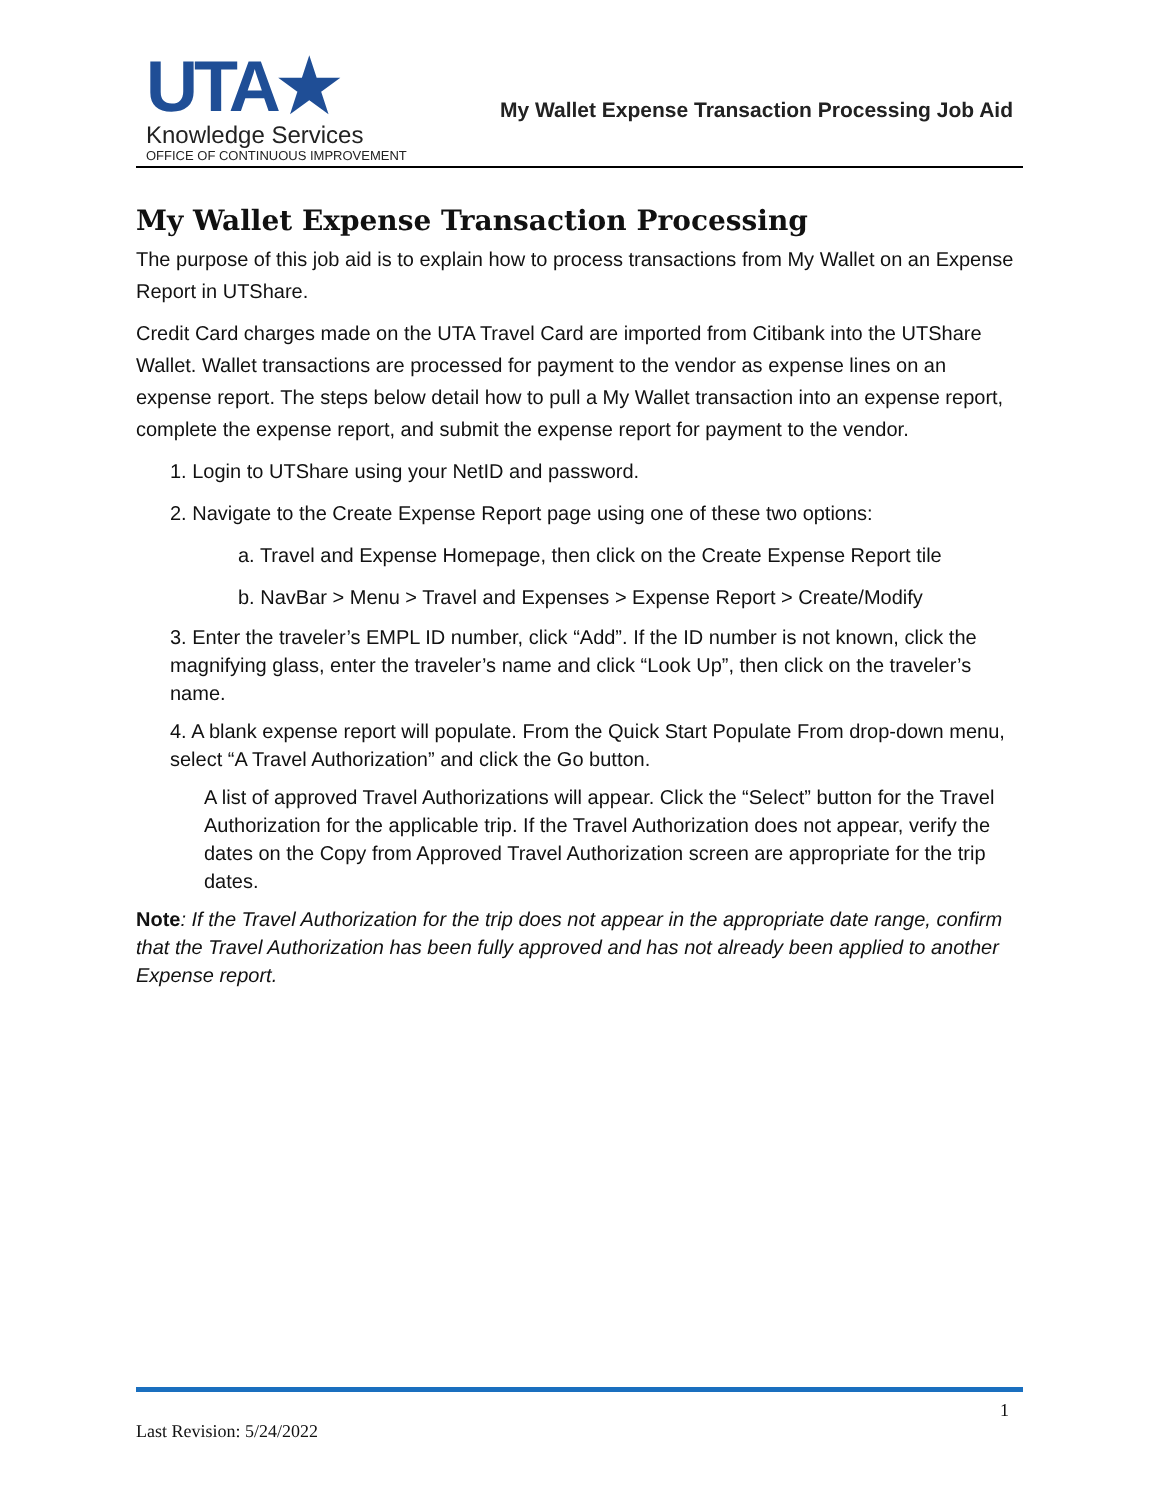UTA★
Knowledge Services
OFFICE OF CONTINUOUS IMPROVEMENT
My Wallet Expense Transaction Processing Job Aid
My Wallet Expense Transaction Processing
The purpose of this job aid is to explain how to process transactions from My Wallet on an Expense Report in UTShare.
Credit Card charges made on the UTA Travel Card are imported from Citibank into the UTShare Wallet. Wallet transactions are processed for payment to the vendor as expense lines on an expense report. The steps below detail how to pull a My Wallet transaction into an expense report, complete the expense report, and submit the expense report for payment to the vendor.
1. Login to UTShare using your NetID and password.
2. Navigate to the Create Expense Report page using one of these two options:
a. Travel and Expense Homepage, then click on the Create Expense Report tile
b. NavBar > Menu > Travel and Expenses > Expense Report > Create/Modify
3. Enter the traveler’s EMPL ID number, click “Add”. If the ID number is not known, click the magnifying glass, enter the traveler’s name and click “Look Up”, then click on the traveler’s name.
4. A blank expense report will populate. From the Quick Start Populate From drop-down menu, select “A Travel Authorization” and click the Go button.
A list of approved Travel Authorizations will appear. Click the “Select” button for the Travel Authorization for the applicable trip. If the Travel Authorization does not appear, verify the dates on the Copy from Approved Travel Authorization screen are appropriate for the trip dates.
Note: If the Travel Authorization for the trip does not appear in the appropriate date range, confirm that the Travel Authorization has been fully approved and has not already been applied to another Expense report.
1
Last Revision: 5/24/2022